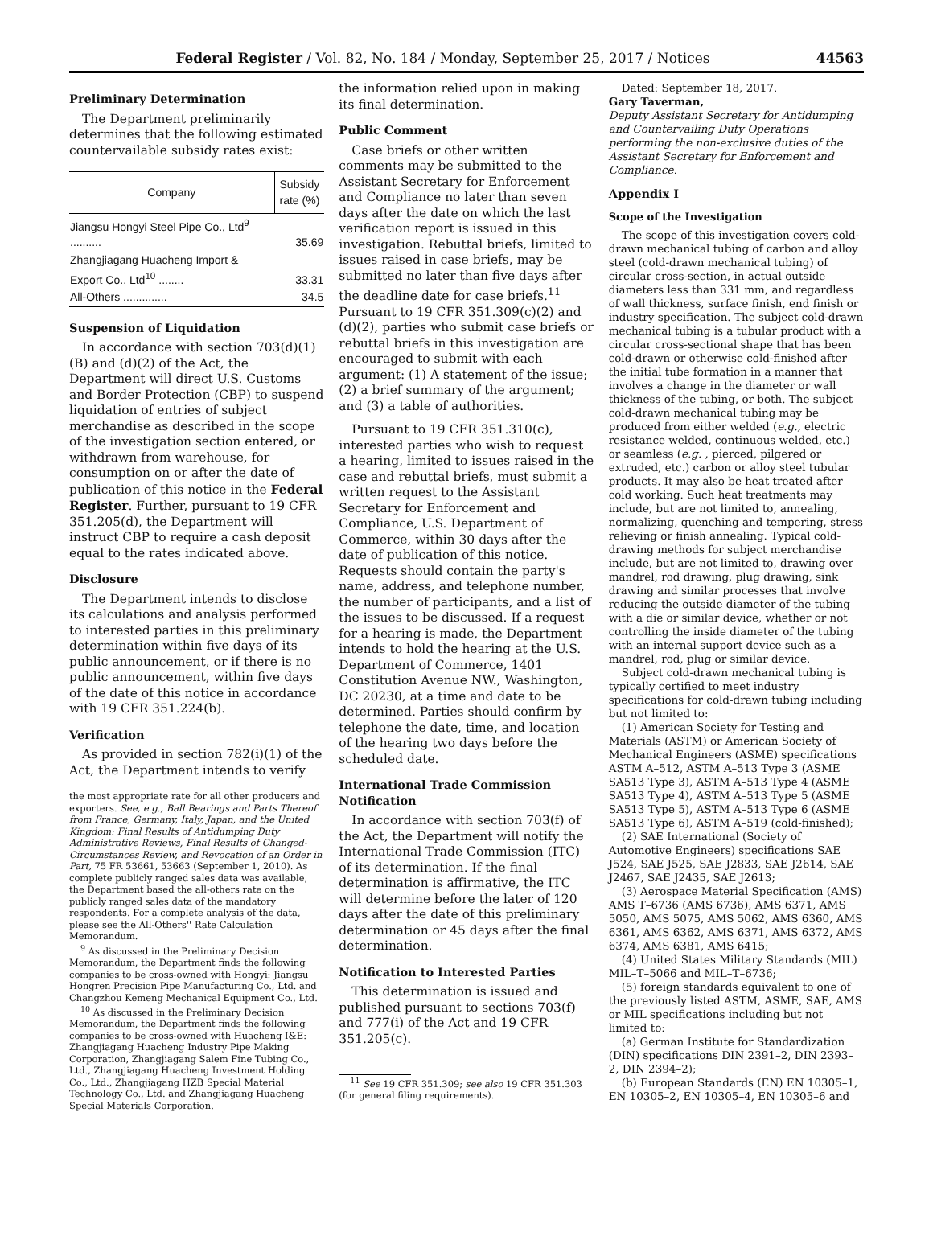Federal Register / Vol. 82, No. 184 / Monday, September 25, 2017 / Notices 44563
Preliminary Determination
The Department preliminarily determines that the following estimated countervailable subsidy rates exist:
| Company | Subsidy rate (%) |
| --- | --- |
| Jiangsu Hongyi Steel Pipe Co., Ltd<sup>9</sup> .......... | 35.69 |
| Zhangjiagang Huacheng Import & Export Co., Ltd<sup>10</sup> ........ | 33.31 |
| All-Others .............. | 34.5 |
Suspension of Liquidation
In accordance with section 703(d)(1)(B) and (d)(2) of the Act, the Department will direct U.S. Customs and Border Protection (CBP) to suspend liquidation of entries of subject merchandise as described in the scope of the investigation section entered, or withdrawn from warehouse, for consumption on or after the date of publication of this notice in the Federal Register. Further, pursuant to 19 CFR 351.205(d), the Department will instruct CBP to require a cash deposit equal to the rates indicated above.
Disclosure
The Department intends to disclose its calculations and analysis performed to interested parties in this preliminary determination within five days of its public announcement, or if there is no public announcement, within five days of the date of this notice in accordance with 19 CFR 351.224(b).
Verification
As provided in section 782(i)(1) of the Act, the Department intends to verify
the most appropriate rate for all other producers and exporters. See, e.g., Ball Bearings and Parts Thereof from France, Germany, Italy, Japan, and the United Kingdom: Final Results of Antidumping Duty Administrative Reviews, Final Results of Changed-Circumstances Review, and Revocation of an Order in Part, 75 FR 53661, 53663 (September 1, 2010). As complete publicly ranged sales data was available, the Department based the all-others rate on the publicly ranged sales data of the mandatory respondents. For a complete analysis of the data, please see the All-Others'' Rate Calculation Memorandum.
<sup>9</sup> As discussed in the Preliminary Decision Memorandum, the Department finds the following companies to be cross-owned with Hongyi: Jiangsu Hongren Precision Pipe Manufacturing Co., Ltd. and Changzhou Kemeng Mechanical Equipment Co., Ltd.
<sup>10</sup> As discussed in the Preliminary Decision Memorandum, the Department finds the following companies to be cross-owned with Huacheng I&E: Zhangjiagang Huacheng Industry Pipe Making Corporation, Zhangjiagang Salem Fine Tubing Co., Ltd., Zhangjiagang Huacheng Investment Holding Co., Ltd., Zhangjiagang HZB Special Material Technology Co., Ltd. and Zhangjiagang Huacheng Special Materials Corporation.
the information relied upon in making its final determination.
Public Comment
Case briefs or other written comments may be submitted to the Assistant Secretary for Enforcement and Compliance no later than seven days after the date on which the last verification report is issued in this investigation. Rebuttal briefs, limited to issues raised in case briefs, may be submitted no later than five days after the deadline date for case briefs.<sup>11</sup> Pursuant to 19 CFR 351.309(c)(2) and (d)(2), parties who submit case briefs or rebuttal briefs in this investigation are encouraged to submit with each argument: (1) A statement of the issue; (2) a brief summary of the argument; and (3) a table of authorities.
Pursuant to 19 CFR 351.310(c), interested parties who wish to request a hearing, limited to issues raised in the case and rebuttal briefs, must submit a written request to the Assistant Secretary for Enforcement and Compliance, U.S. Department of Commerce, within 30 days after the date of publication of this notice. Requests should contain the party's name, address, and telephone number, the number of participants, and a list of the issues to be discussed. If a request for a hearing is made, the Department intends to hold the hearing at the U.S. Department of Commerce, 1401 Constitution Avenue NW., Washington, DC 20230, at a time and date to be determined. Parties should confirm by telephone the date, time, and location of the hearing two days before the scheduled date.
International Trade Commission Notification
In accordance with section 703(f) of the Act, the Department will notify the International Trade Commission (ITC) of its determination. If the final determination is affirmative, the ITC will determine before the later of 120 days after the date of this preliminary determination or 45 days after the final determination.
Notification to Interested Parties
This determination is issued and published pursuant to sections 703(f) and 777(i) of the Act and 19 CFR 351.205(c).
<sup>11</sup> See 19 CFR 351.309; see also 19 CFR 351.303 (for general filing requirements).
Dated: September 18, 2017.
Gary Taverman,
Deputy Assistant Secretary for Antidumping and Countervailing Duty Operations performing the non-exclusive duties of the Assistant Secretary for Enforcement and Compliance.
Appendix I
Scope of the Investigation
The scope of this investigation covers cold-drawn mechanical tubing of carbon and alloy steel (cold-drawn mechanical tubing) of circular cross-section, in actual outside diameters less than 331 mm, and regardless of wall thickness, surface finish, end finish or industry specification. The subject cold-drawn mechanical tubing is a tubular product with a circular cross-sectional shape that has been cold-drawn or otherwise cold-finished after the initial tube formation in a manner that involves a change in the diameter or wall thickness of the tubing, or both. The subject cold-drawn mechanical tubing may be produced from either welded (e.g., electric resistance welded, continuous welded, etc.) or seamless (e.g. , pierced, pilgered or extruded, etc.) carbon or alloy steel tubular products. It may also be heat treated after cold working. Such heat treatments may include, but are not limited to, annealing, normalizing, quenching and tempering, stress relieving or finish annealing. Typical cold-drawing methods for subject merchandise include, but are not limited to, drawing over mandrel, rod drawing, plug drawing, sink drawing and similar processes that involve reducing the outside diameter of the tubing with a die or similar device, whether or not controlling the inside diameter of the tubing with an internal support device such as a mandrel, rod, plug or similar device.
Subject cold-drawn mechanical tubing is typically certified to meet industry specifications for cold-drawn tubing including but not limited to:
(1) American Society for Testing and Materials (ASTM) or American Society of Mechanical Engineers (ASME) specifications ASTM A–512, ASTM A–513 Type 3 (ASME SA513 Type 3), ASTM A–513 Type 4 (ASME SA513 Type 4), ASTM A–513 Type 5 (ASME SA513 Type 5), ASTM A–513 Type 6 (ASME SA513 Type 6), ASTM A–519 (cold-finished);
(2) SAE International (Society of Automotive Engineers) specifications SAE J524, SAE J525, SAE J2833, SAE J2614, SAE J2467, SAE J2435, SAE J2613;
(3) Aerospace Material Specification (AMS) AMS T–6736 (AMS 6736), AMS 6371, AMS 5050, AMS 5075, AMS 5062, AMS 6360, AMS 6361, AMS 6362, AMS 6371, AMS 6372, AMS 6374, AMS 6381, AMS 6415;
(4) United States Military Standards (MIL) MIL–T–5066 and MIL–T–6736;
(5) foreign standards equivalent to one of the previously listed ASTM, ASME, SAE, AMS or MIL specifications including but not limited to:
(a) German Institute for Standardization (DIN) specifications DIN 2391–2, DIN 2393–2, DIN 2394–2);
(b) European Standards (EN) EN 10305–1, EN 10305–2, EN 10305–4, EN 10305–6 and